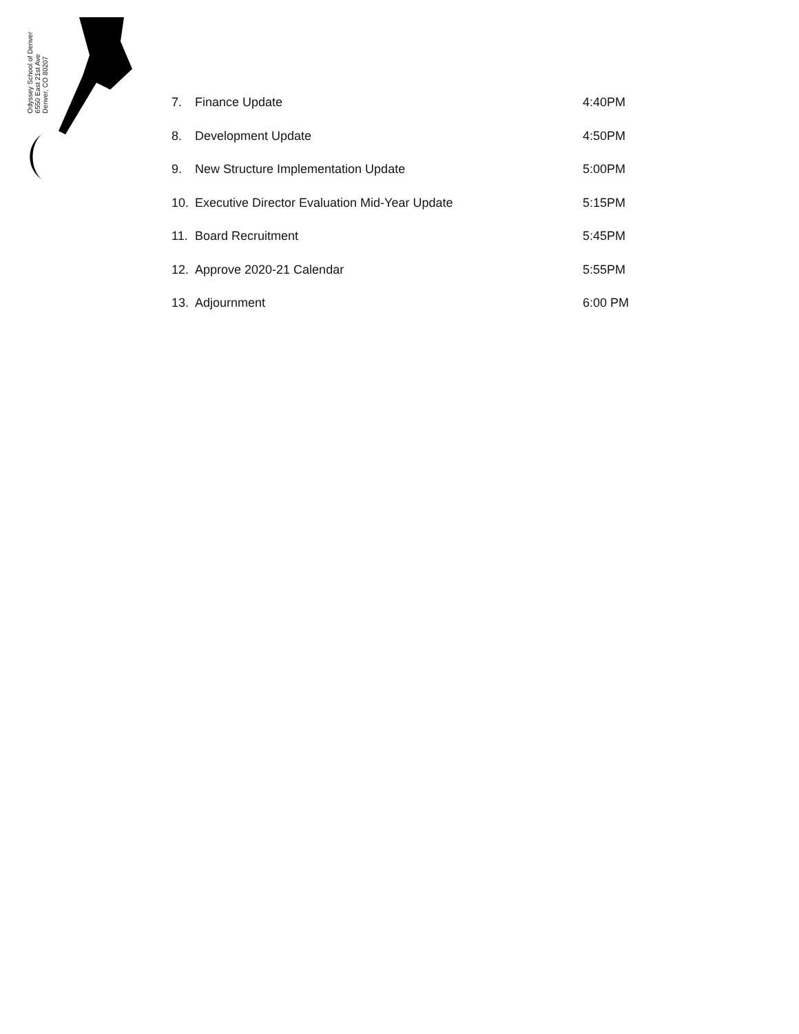Odyssey School of Denver
6550 East 21st Ave
Denver, CO 80207
7. Finance Update 4:40PM
8. Development Update 4:50PM
9. New Structure Implementation Update 5:00PM
10. Executive Director Evaluation Mid-Year Update 5:15PM
11. Board Recruitment 5:45PM
12. Approve 2020-21 Calendar 5:55PM
13. Adjournment 6:00 PM